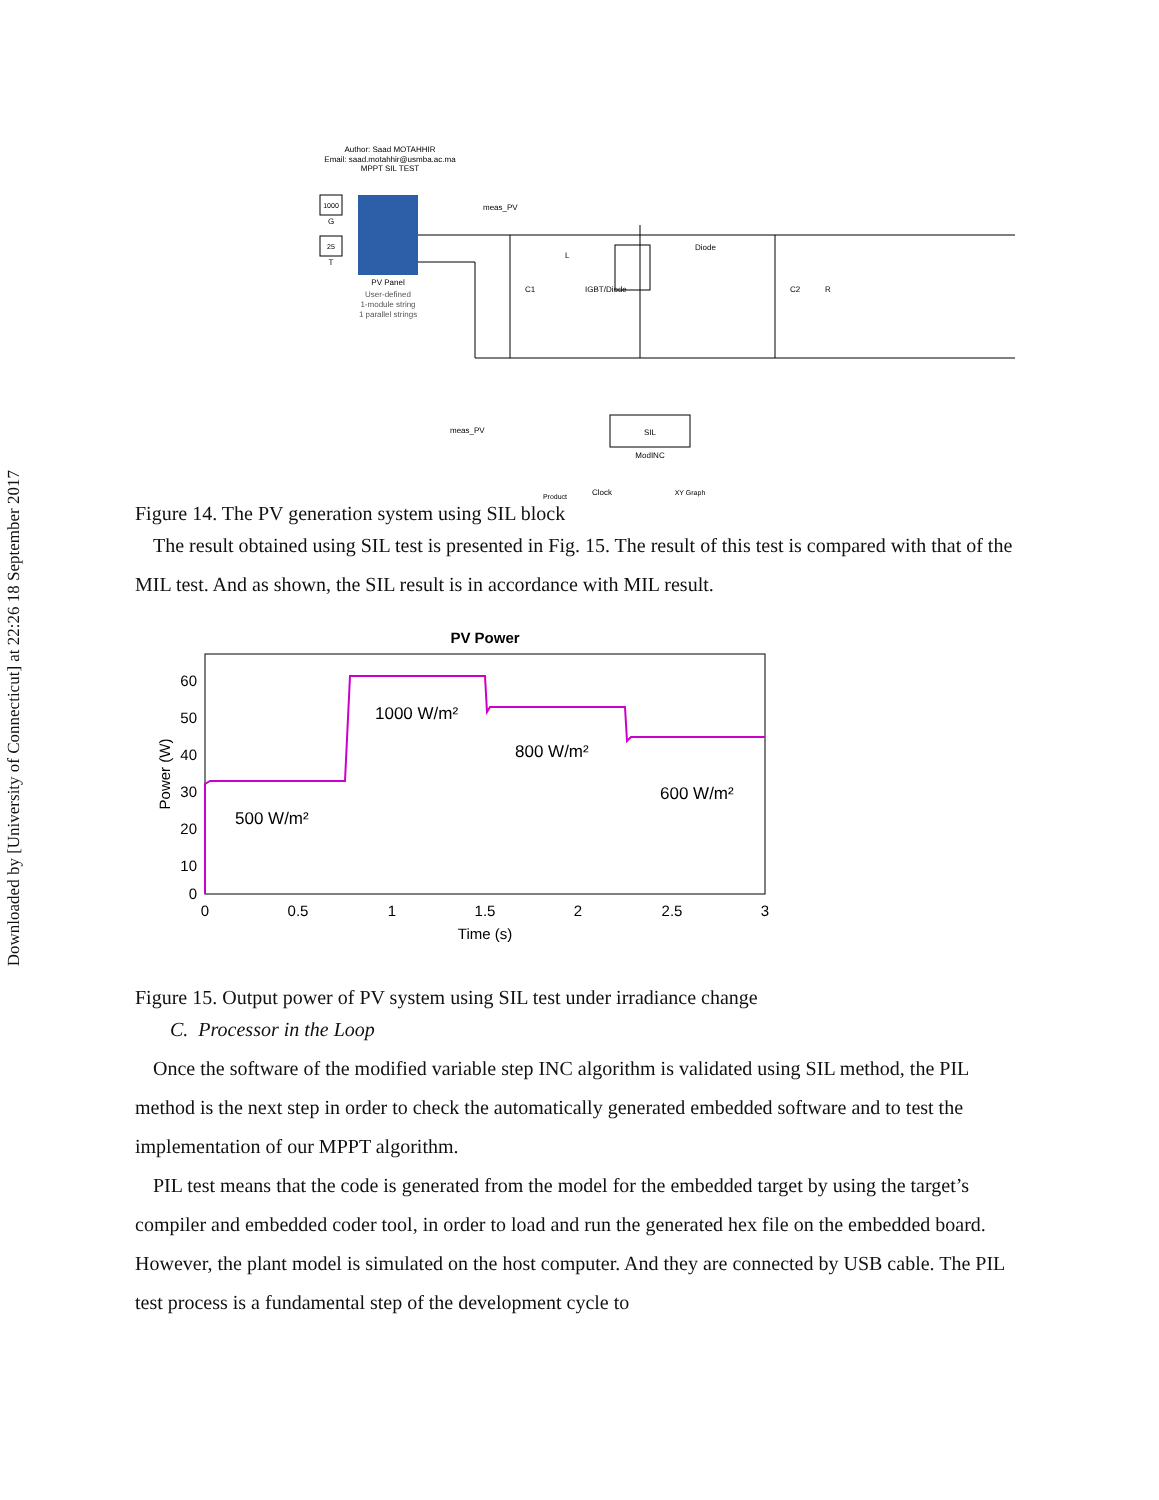Downloaded by [University of Connecticut] at 22:26 18 September 2017
Author: Saad MOTAHHIR
Email: saad.motahhir@usmba.ac.ma
MPPT SIL TEST
1000
G
25
T
PV Panel
User-defined
1-module string
1 parallel strings
meas_PV
L
C1
IGBT/Diode
Diode
C2
R
meas_PV
SIL
ModINC
Clock
Product
XY Graph
Figure 14. The PV generation system using SIL block
The result obtained using SIL test is presented in Fig. 15. The result of this test is compared with that of the MIL test. And as shown, the SIL result is in accordance with MIL result.
PV Power
60
50
40
30
20
10
0
0
0.5
1
1.5
2
2.5
3
Time (s)
Power (W)
500 W/m²
1000 W/m²
800 W/m²
600 W/m²
Figure 15. Output power of PV system using SIL test under irradiance change
C. Processor in the Loop
Once the software of the modified variable step INC algorithm is validated using SIL method, the PIL method is the next step in order to check the automatically generated embedded software and to test the implementation of our MPPT algorithm.
PIL test means that the code is generated from the model for the embedded target by using the target’s compiler and embedded coder tool, in order to load and run the generated hex file on the embedded board. However, the plant model is simulated on the host computer. And they are connected by USB cable. The PIL test process is a fundamental step of the development cycle to